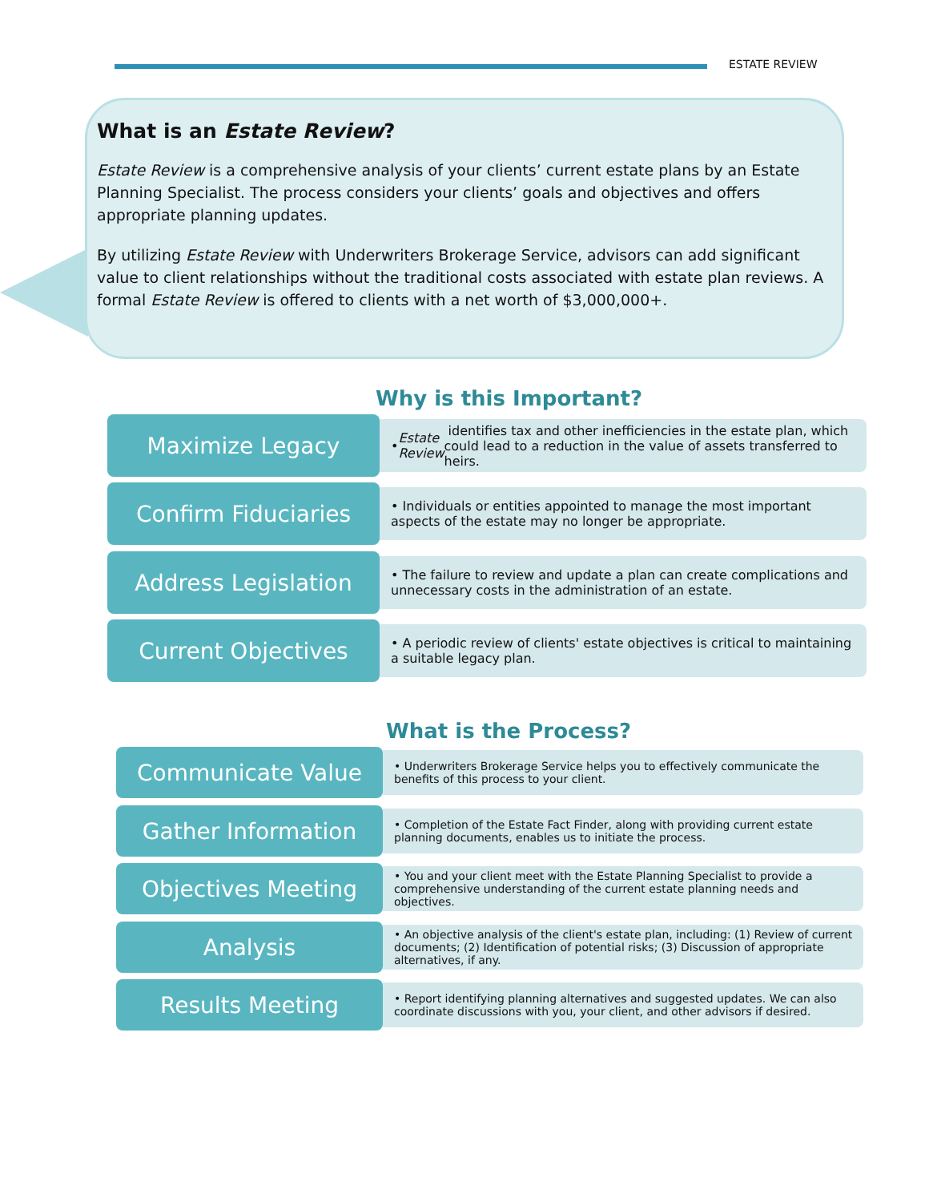ESTATE REVIEW
What is an Estate Review?
Estate Review is a comprehensive analysis of your clients’ current estate plans by an Estate Planning Specialist. The process considers your clients’ goals and objectives and offers appropriate planning updates.
By utilizing Estate Review with Underwriters Brokerage Service, advisors can add significant value to client relationships without the traditional costs associated with estate plan reviews. A formal Estate Review is offered to clients with a net worth of $3,000,000+.
Why is this Important?
Maximize Legacy
• Estate Review identifies tax and other inefficiencies in the estate plan, which could lead to a reduction in the value of assets transferred to heirs.
Confirm Fiduciaries
• Individuals or entities appointed to manage the most important aspects of the estate may no longer be appropriate.
Address Legislation
• The failure to review and update a plan can create complications and unnecessary costs in the administration of an estate.
Current Objectives
• A periodic review of clients' estate objectives is critical to maintaining a suitable legacy plan.
What is the Process?
Communicate Value
• Underwriters Brokerage Service helps you to effectively communicate the benefits of this process to your client.
Gather Information
• Completion of the Estate Fact Finder, along with providing current estate planning documents, enables us to initiate the process.
Objectives Meeting
• You and your client meet with the Estate Planning Specialist to provide a comprehensive understanding of the current estate planning needs and objectives.
Analysis
• An objective analysis of the client's estate plan, including: (1) Review of current documents; (2) Identification of potential risks; (3) Discussion of appropriate alternatives, if any.
Results Meeting
• Report identifying planning alternatives and suggested updates. We can also coordinate discussions with you, your client, and other advisors if desired.